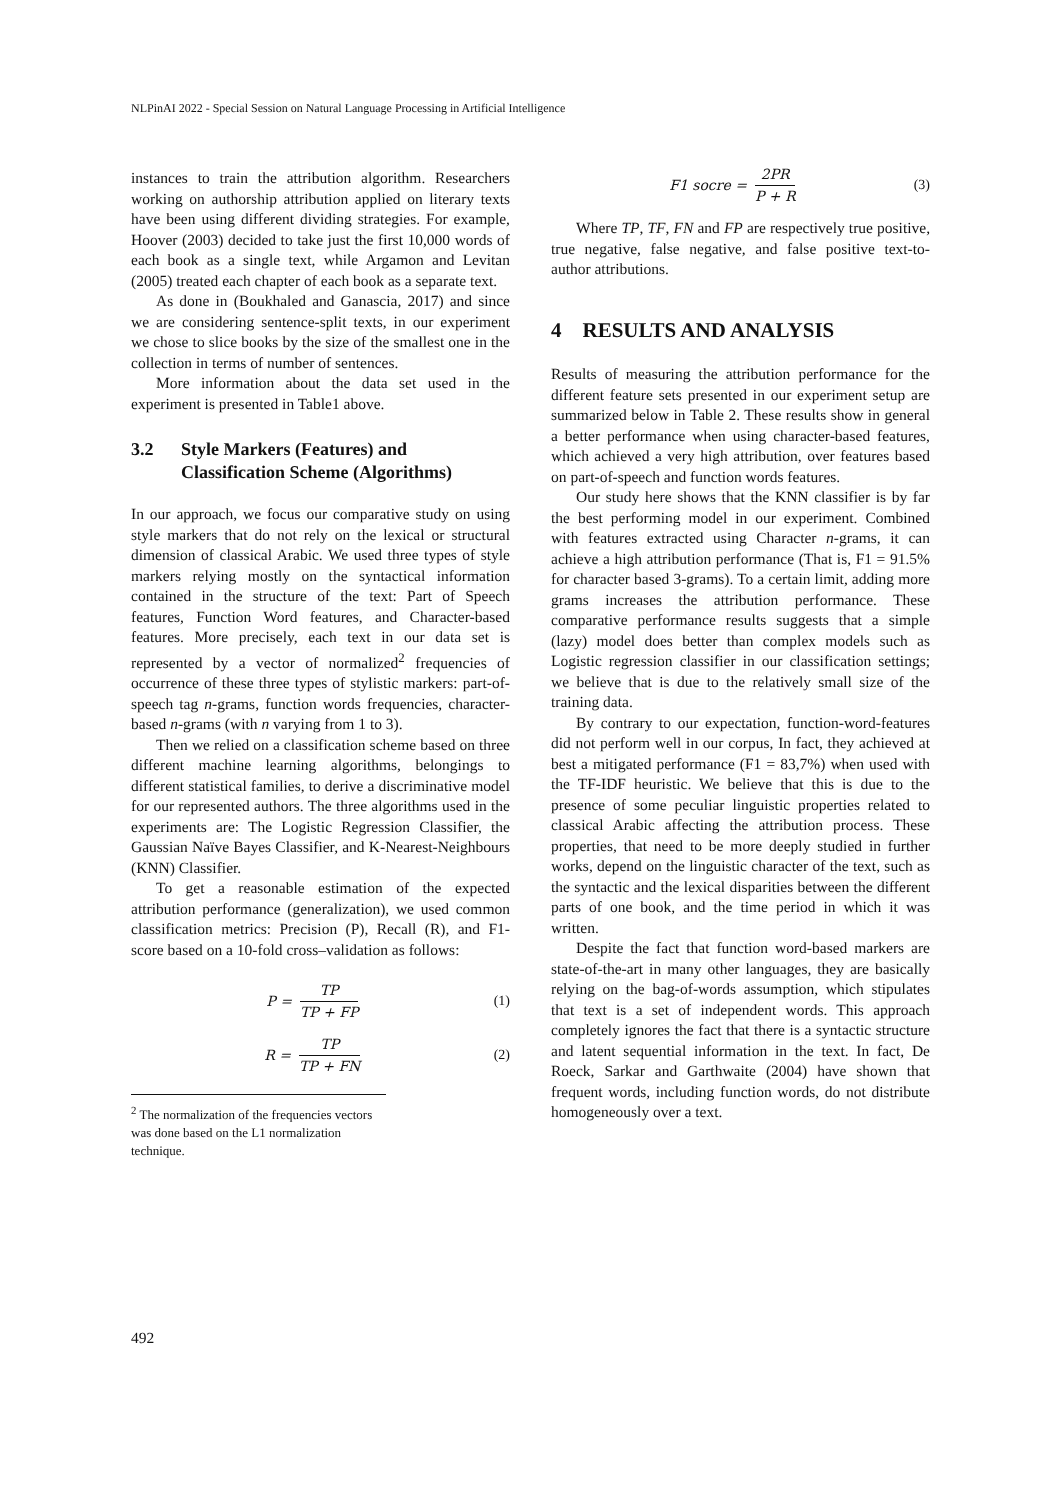NLPinAI 2022 - Special Session on Natural Language Processing in Artificial Intelligence
instances to train the attribution algorithm. Researchers working on authorship attribution applied on literary texts have been using different dividing strategies. For example, Hoover (2003) decided to take just the first 10,000 words of each book as a single text, while Argamon and Levitan (2005) treated each chapter of each book as a separate text.
As done in (Boukhaled and Ganascia, 2017) and since we are considering sentence-split texts, in our experiment we chose to slice books by the size of the smallest one in the collection in terms of number of sentences.
More information about the data set used in the experiment is presented in Table1 above.
3.2 Style Markers (Features) and Classification Scheme (Algorithms)
In our approach, we focus our comparative study on using style markers that do not rely on the lexical or structural dimension of classical Arabic. We used three types of style markers relying mostly on the syntactical information contained in the structure of the text: Part of Speech features, Function Word features, and Character-based features. More precisely, each text in our data set is represented by a vector of normalized<sup>2</sup> frequencies of occurrence of these three types of stylistic markers: part-of-speech tag n-grams, function words frequencies, character-based n-grams (with n varying from 1 to 3).
Then we relied on a classification scheme based on three different machine learning algorithms, belongings to different statistical families, to derive a discriminative model for our represented authors. The three algorithms used in the experiments are: The Logistic Regression Classifier, the Gaussian Naïve Bayes Classifier, and K-Nearest-Neighbours (KNN) Classifier.
To get a reasonable estimation of the expected attribution performance (generalization), we used common classification metrics: Precision (P), Recall (R), and F1-score based on a 10-fold cross–validation as follows:
P = TP TP + FP (1)
R = TP TP + FN (2)
<sup>2</sup> The normalization of the frequencies vectors was done based on the L1 normalization technique.
F1 socre = 2PR P + R (3)
Where TP, TF, FN and FP are respectively true positive, true negative, false negative, and false positive text-to-author attributions.
4 RESULTS AND ANALYSIS
Results of measuring the attribution performance for the different feature sets presented in our experiment setup are summarized below in Table 2. These results show in general a better performance when using character-based features, which achieved a very high attribution, over features based on part-of-speech and function words features.
Our study here shows that the KNN classifier is by far the best performing model in our experiment. Combined with features extracted using Character n-grams, it can achieve a high attribution performance (That is, F1 = 91.5% for character based 3-grams). To a certain limit, adding more grams increases the attribution performance. These comparative performance results suggests that a simple (lazy) model does better than complex models such as Logistic regression classifier in our classification settings; we believe that is due to the relatively small size of the training data.
By contrary to our expectation, function-word-features did not perform well in our corpus, In fact, they achieved at best a mitigated performance (F1 = 83,7%) when used with the TF-IDF heuristic. We believe that this is due to the presence of some peculiar linguistic properties related to classical Arabic affecting the attribution process. These properties, that need to be more deeply studied in further works, depend on the linguistic character of the text, such as the syntactic and the lexical disparities between the different parts of one book, and the time period in which it was written.
Despite the fact that function word-based markers are state-of-the-art in many other languages, they are basically relying on the bag-of-words assumption, which stipulates that text is a set of independent words. This approach completely ignores the fact that there is a syntactic structure and latent sequential information in the text. In fact, De Roeck, Sarkar and Garthwaite (2004) have shown that frequent words, including function words, do not distribute homogeneously over a text.
492